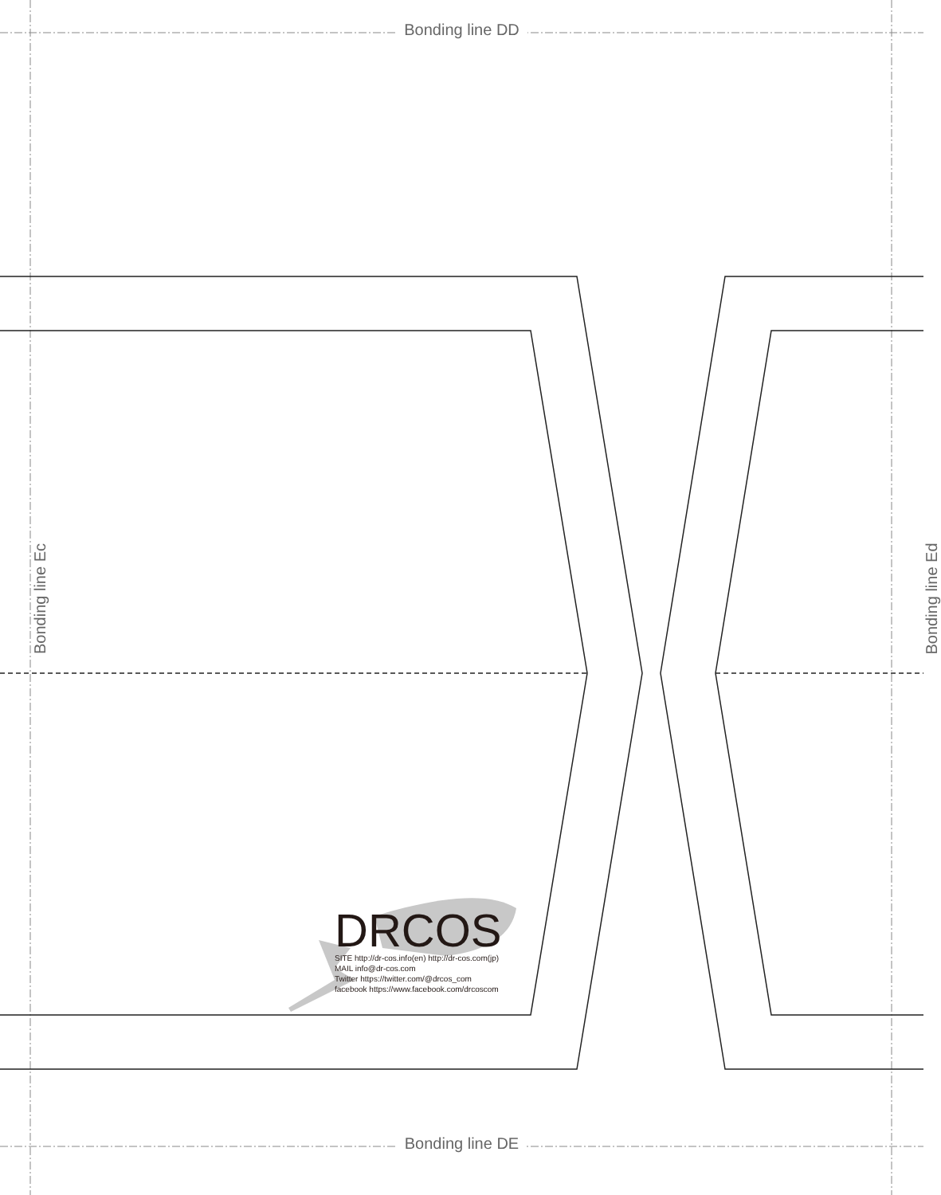Bonding line DD
Bonding line DE
Bonding line Ec Bonding line Ed
DRCOS
SITE http://dr-cos.info(en) http://dr-cos.com(jp)
MAIL info@dr-cos.com
Twitter https://twitter.com/@drcos_com
facebook https://www.facebook.com/drcoscom